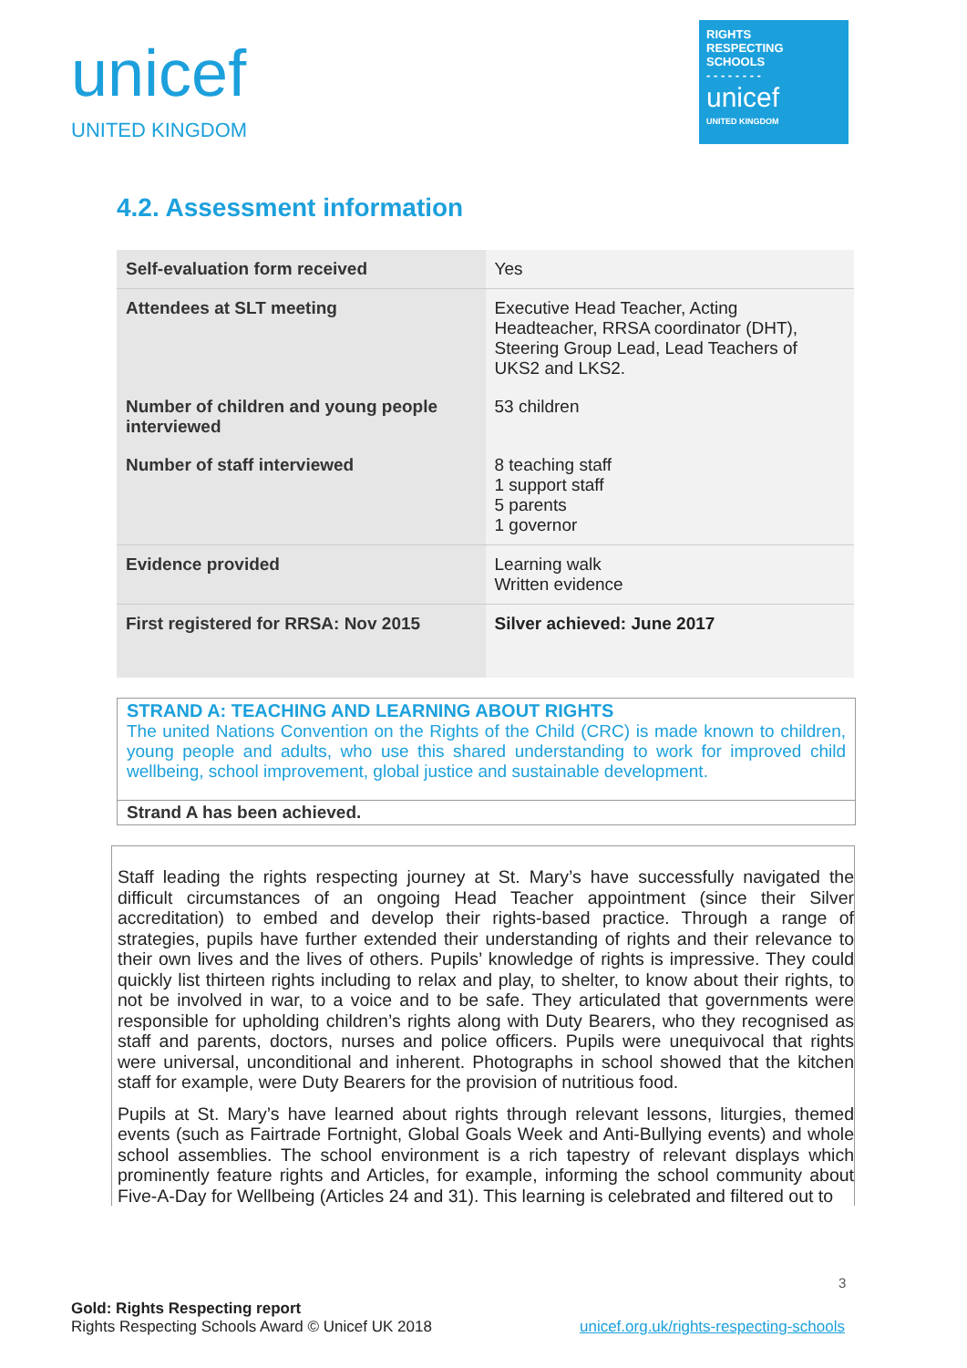unicef
UNITED KINGDOM
RIGHTS
RESPECTING
SCHOOLS
- - - - - - - -
unicef
UNITED KINGDOM
4.2. Assessment information
| Self-evaluation form received | Yes |
| Attendees at SLT meeting | Executive Head Teacher, Acting Headteacher, RRSA coordinator (DHT), Steering Group Lead, Lead Teachers of UKS2 and LKS2. |
| Number of children and young people interviewed | 53 children |
| Number of staff interviewed | 8 teaching staff 1 support staff 5 parents 1 governor |
| Evidence provided | Learning walk Written evidence |
| First registered for RRSA: Nov 2015 | Silver achieved: June 2017 |
STRAND A: TEACHING AND LEARNING ABOUT RIGHTS
The united Nations Convention on the Rights of the Child (CRC) is made known to children, young people and adults, who use this shared understanding to work for improved child wellbeing, school improvement, global justice and sustainable development.
Strand A has been achieved.
Staff leading the rights respecting journey at St. Mary’s have successfully navigated the difficult circumstances of an ongoing Head Teacher appointment (since their Silver accreditation) to embed and develop their rights-based practice. Through a range of strategies, pupils have further extended their understanding of rights and their relevance to their own lives and the lives of others. Pupils’ knowledge of rights is impressive. They could quickly list thirteen rights including to relax and play, to shelter, to know about their rights, to not be involved in war, to a voice and to be safe. They articulated that governments were responsible for upholding children’s rights along with Duty Bearers, who they recognised as staff and parents, doctors, nurses and police officers. Pupils were unequivocal that rights were universal, unconditional and inherent. Photographs in school showed that the kitchen staff for example, were Duty Bearers for the provision of nutritious food.
Pupils at St. Mary’s have learned about rights through relevant lessons, liturgies, themed events (such as Fairtrade Fortnight, Global Goals Week and Anti-Bullying events) and whole school assemblies. The school environment is a rich tapestry of relevant displays which prominently feature rights and Articles, for example, informing the school community about Five-A-Day for Wellbeing (Articles 24 and 31). This learning is celebrated and filtered out to
3
Gold: Rights Respecting report
Rights Respecting Schools Award © Unicef UK 2018 unicef.org.uk/rights-respecting-schools